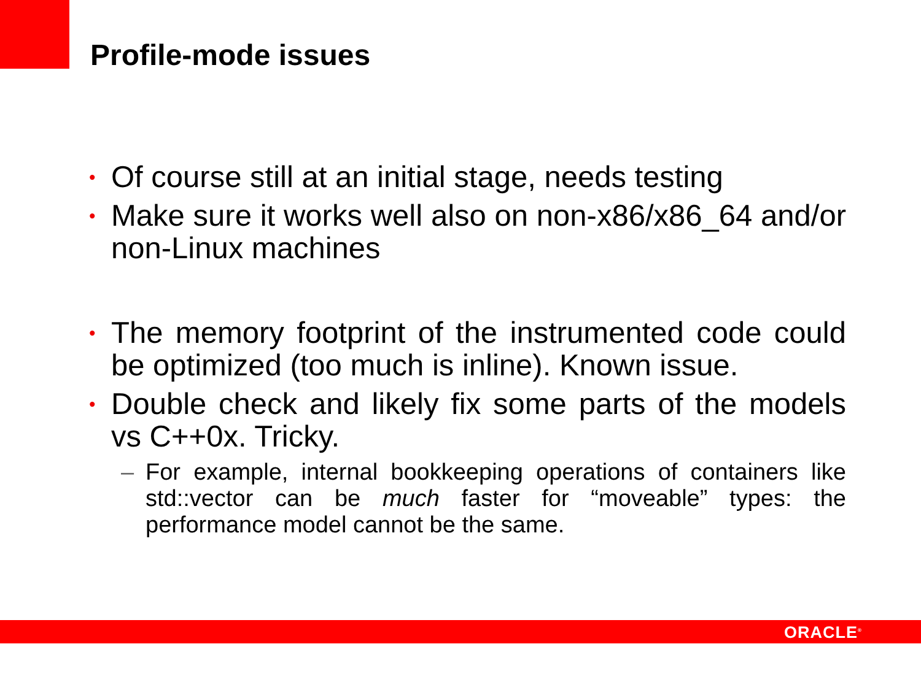Profile-mode issues
• Of course still at an initial stage, needs testing
• Make sure it works well also on non-x86/x86_64 and/or non-Linux machines
• The memory footprint of the instrumented code could be optimized (too much is inline). Known issue.
• Double check and likely fix some parts of the models vs C++0x. Tricky.
– For example, internal bookkeeping operations of containers like std::vector can be much faster for “moveable” types: the performance model cannot be the same.
ORACLE<sup>®</sup>